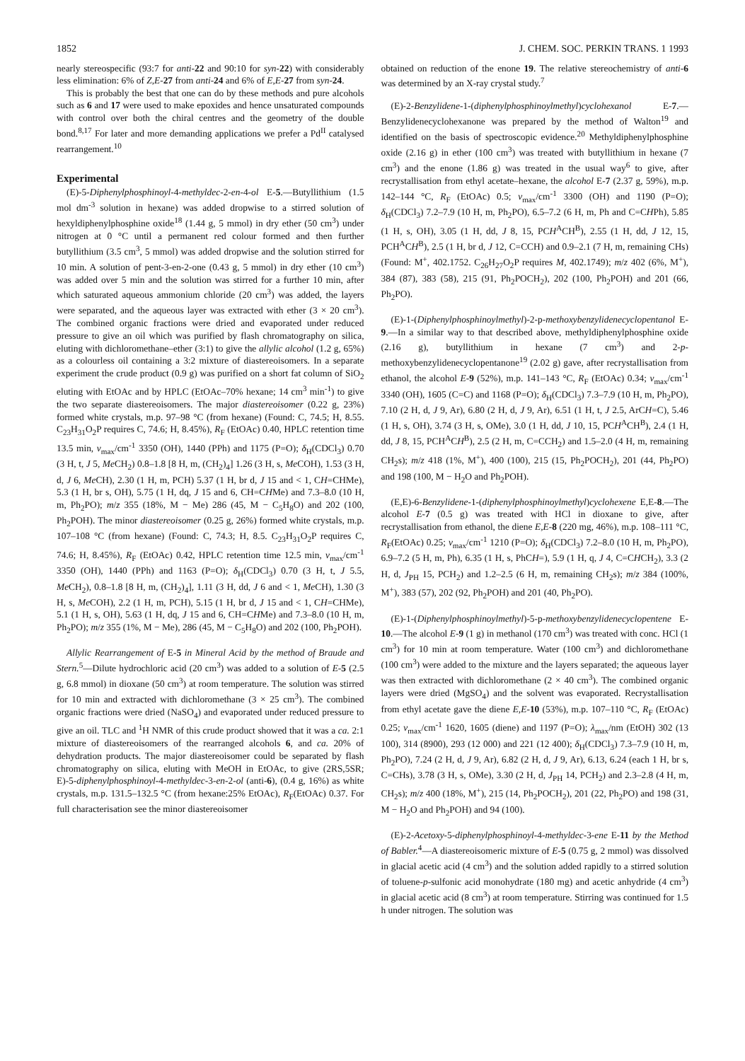1852 J. CHEM. SOC. PERKIN TRANS. 1 1993
nearly stereospecific (93:7 for anti-22 and 90:10 for syn-22) with considerably less elimination: 6% of Z,E-27 from anti-24 and 6% of E,E-27 from syn-24.
This is probably the best that one can do by these methods and pure alcohols such as 6 and 17 were used to make epoxides and hence unsaturated compounds with control over both the chiral centres and the geometry of the double bond.<sup>8,17</sup> For later and more demanding applications we prefer a Pd<sup>II</sup> catalysed rearrangement.<sup>10</sup>
Experimental
(E)-5-Diphenylphosphinoyl-4-methyldec-2-en-4-ol E-5.—Butyllithium (1.5 mol dm<sup>-3</sup> solution in hexane) was added dropwise to a stirred solution of hexyldiphenylphosphine oxide<sup>18</sup> (1.44 g, 5 mmol) in dry ether (50 cm<sup>3</sup>) under nitrogen at 0 °C until a permanent red colour formed and then further butyllithium (3.5 cm<sup>3</sup>, 5 mmol) was added dropwise and the solution stirred for 10 min. A solution of pent-3-en-2-one (0.43 g, 5 mmol) in dry ether (10 cm<sup>3</sup>) was added over 5 min and the solution was stirred for a further 10 min, after which saturated aqueous ammonium chloride (20 cm<sup>3</sup>) was added, the layers were separated, and the aqueous layer was extracted with ether (3 × 20 cm<sup>3</sup>). The combined organic fractions were dried and evaporated under reduced pressure to give an oil which was purified by flash chromatography on silica, eluting with dichloromethane–ether (3:1) to give the allylic alcohol (1.2 g, 65%) as a colourless oil containing a 3:2 mixture of diastereoisomers. In a separate experiment the crude product (0.9 g) was purified on a short fat column of SiO<sub>2</sub> eluting with EtOAc and by HPLC (EtOAc–70% hexane; 14 cm<sup>3</sup> min<sup>-1</sup>) to give the two separate diastereoisomers. The major diastereoisomer (0.22 g, 23%) formed white crystals, m.p. 97–98 °C (from hexane) (Found: C, 74.5; H, 8.55. C<sub>23</sub>H<sub>31</sub>O<sub>2</sub>P requires C, 74.6; H, 8.45%), R<sub>F</sub> (EtOAc) 0.40, HPLC retention time 13.5 min, v<sub>max</sub>/cm<sup>-1</sup> 3350 (OH), 1440 (PPh) and 1175 (P=O); δ<sub>H</sub>(CDCl<sub>3</sub>) 0.70 (3 H, t, J 5, Me CH<sub>2</sub>) 0.8–1.8 [8 H, m, (CH<sub>2</sub>)<sub>4</sub>] 1.26 (3 H, s, Me COH), 1.53 (3 H, d, J 6, Me CH), 2.30 (1 H, m, PCH) 5.37 (1 H, br d, J 15 and < 1, CH=CHMe), 5.3 (1 H, br s, OH), 5.75 (1 H, dq, J 15 and 6, CH=CHMe) and 7.3–8.0 (10 H, m, Ph<sub>2</sub>PO); m/z 355 (18%, M − Me) 286 (45, M − C<sub>5</sub>H<sub>8</sub>O) and 202 (100, Ph<sub>2</sub>POH). The minor diastereoisomer (0.25 g, 26%) formed white crystals, m.p. 107–108 °C (from hexane) (Found: C, 74.3; H, 8.5. C<sub>23</sub>H<sub>31</sub>O<sub>2</sub>P requires C, 74.6; H, 8.45%), R<sub>F</sub> (EtOAc) 0.42, HPLC retention time 12.5 min, v<sub>max</sub>/cm<sup>-1</sup> 3350 (OH), 1440 (PPh) and 1163 (P=O); δ<sub>H</sub>(CDCl<sub>3</sub>) 0.70 (3 H, t, J 5.5, Me CH<sub>2</sub>), 0.8–1.8 [8 H, m, (CH<sub>2</sub>)<sub>4</sub>], 1.11 (3 H, dd, J 6 and < 1, Me CH), 1.30 (3 H, s, Me COH), 2.2 (1 H, m, PCH), 5.15 (1 H, br d, J 15 and < 1, CH=CHMe), 5.1 (1 H, s, OH), 5.63 (1 H, dq, J 15 and 6, CH=CHMe) and 7.3–8.0 (10 H, m, Ph<sub>2</sub>PO); m/z 355 (1%, M − Me), 286 (45, M − C<sub>5</sub>H<sub>8</sub>O) and 202 (100, Ph<sub>2</sub>POH).
Allylic Rearrangement of E-5 in Mineral Acid by the method of Braude and Stern.<sup>5</sup>—Dilute hydrochloric acid (20 cm<sup>3</sup>) was added to a solution of E-5 (2.5 g, 6.8 mmol) in dioxane (50 cm<sup>3</sup>) at room temperature. The solution was stirred for 10 min and extracted with dichloromethane (3 × 25 cm<sup>3</sup>). The combined organic fractions were dried (NaSO<sub>4</sub>) and evaporated under reduced pressure to give an oil. TLC and <sup>1</sup>H NMR of this crude product showed that it was a ca. 2:1 mixture of diastereoisomers of the rearranged alcohols 6, and ca. 20% of dehydration products. The major diastereoisomer could be separated by flash chromatography on silica, eluting with MeOH in EtOAc, to give (2RS,5SR; E)-5-diphenylphosphinoyl-4-methyldec-3-en-2-ol (anti-6), (0.4 g, 16%) as white crystals, m.p. 131.5–132.5 °C (from hexane:25% EtOAc), R<sub>F</sub>(EtOAc) 0.37. For full characterisation see the minor diastereoisomer
obtained on reduction of the enone 19. The relative stereochemistry of anti-6 was determined by an X-ray crystal study.<sup>7</sup>
(E)-2-Benzylidene-1-(diphenylphosphinoylmethyl)cyclohexanol E-7.—Benzylidenecyclohexanone was prepared by the method of Walton<sup>19</sup> and identified on the basis of spectroscopic evidence.<sup>20</sup> Methyldiphenylphosphine oxide (2.16 g) in ether (100 cm<sup>3</sup>) was treated with butyllithium in hexane (7 cm<sup>3</sup>) and the enone (1.86 g) was treated in the usual way<sup>6</sup> to give, after recrystallisation from ethyl acetate–hexane, the alcohol E-7 (2.37 g, 59%), m.p. 142–144 °C, R<sub>F</sub> (EtOAc) 0.5; v<sub>max</sub>/cm<sup>-1</sup> 3300 (OH) and 1190 (P=O); δ<sub>H</sub>(CDCl<sub>3</sub>) 7.2–7.9 (10 H, m, Ph<sub>2</sub>PO), 6.5–7.2 (6 H, m, Ph and C=CHPh), 5.85 (1 H, s, OH), 3.05 (1 H, dd, J 8, 15, PCH<sup>A</sup>CH<sup>B</sup>), 2.55 (1 H, dd, J 12, 15, PCH<sup>A</sup>CH<sup>B</sup>), 2.5 (1 H, br d, J 12, C=CCH) and 0.9–2.1 (7 H, m, remaining CHs) (Found: M<sup>+</sup>, 402.1752. C<sub>26</sub>H<sub>27</sub>O<sub>2</sub>P requires M, 402.1749); m/z 402 (6%, M<sup>+</sup>), 384 (87), 383 (58), 215 (91, Ph<sub>2</sub>POCH<sub>2</sub>), 202 (100, Ph<sub>2</sub>POH) and 201 (66, Ph<sub>2</sub>PO).
(E)-1-(Diphenylphosphinoylmethyl)-2-p-methoxybenzylidenecyclopentanol E-9.—In a similar way to that described above, methyldiphenylphosphine oxide (2.16 g), butyllithium in hexane (7 cm<sup>3</sup>) and 2-p-methoxybenzylidenecyclopentanone<sup>19</sup> (2.02 g) gave, after recrystallisation from ethanol, the alcohol E-9 (52%), m.p. 141–143 °C, R<sub>F</sub> (EtOAc) 0.34; v<sub>max</sub>/cm<sup>-1</sup> 3340 (OH), 1605 (C=C) and 1168 (P=O); δ<sub>H</sub>(CDCl<sub>3</sub>) 7.3–7.9 (10 H, m, Ph<sub>2</sub>PO), 7.10 (2 H, d, J 9, Ar), 6.80 (2 H, d, J 9, Ar), 6.51 (1 H, t, J 2.5, ArCH=C), 5.46 (1 H, s, OH), 3.74 (3 H, s, OMe), 3.0 (1 H, dd, J 10, 15, PCH<sup>A</sup>CH<sup>B</sup>), 2.4 (1 H, dd, J 8, 15, PCH<sup>A</sup>CH<sup>B</sup>), 2.5 (2 H, m, C=CCH<sub>2</sub>) and 1.5–2.0 (4 H, m, remaining CH<sub>2</sub>s); m/z 418 (1%, M<sup>+</sup>), 400 (100), 215 (15, Ph<sub>2</sub>POCH<sub>2</sub>), 201 (44, Ph<sub>2</sub>PO) and 198 (100, M − H<sub>2</sub>O and Ph<sub>2</sub>POH).
(E,E)-6-Benzylidene-1-(diphenylphosphinoylmethyl)cyclohexene E,E-8.—The alcohol E-7 (0.5 g) was treated with HCl in dioxane to give, after recrystallisation from ethanol, the diene E,E-8 (220 mg, 46%), m.p. 108–111 °C, R<sub>F</sub>(EtOAc) 0.25; v<sub>max</sub>/cm<sup>-1</sup> 1210 (P=O); δ<sub>H</sub>(CDCl<sub>3</sub>) 7.2–8.0 (10 H, m, Ph<sub>2</sub>PO), 6.9–7.2 (5 H, m, Ph), 6.35 (1 H, s, PhCH=), 5.9 (1 H, q, J 4, C=CHCH<sub>2</sub>), 3.3 (2 H, d, J<sub>PH</sub> 15, PCH<sub>2</sub>) and 1.2–2.5 (6 H, m, remaining CH<sub>2</sub>s); m/z 384 (100%, M<sup>+</sup>), 383 (57), 202 (92, Ph<sub>2</sub>POH) and 201 (40, Ph<sub>2</sub>PO).
(E)-1-(Diphenylphosphinoylmethyl)-5-p-methoxybenzylidenecyclopentene E-10.—The alcohol E-9 (1 g) in methanol (170 cm<sup>3</sup>) was treated with conc. HCl (1 cm<sup>3</sup>) for 10 min at room temperature. Water (100 cm<sup>3</sup>) and dichloromethane (100 cm<sup>3</sup>) were added to the mixture and the layers separated; the aqueous layer was then extracted with dichloromethane (2 × 40 cm<sup>3</sup>). The combined organic layers were dried (MgSO<sub>4</sub>) and the solvent was evaporated. Recrystallisation from ethyl acetate gave the diene E,E-10 (53%), m.p. 107–110 °C, R<sub>F</sub> (EtOAc) 0.25; v<sub>max</sub>/cm<sup>-1</sup> 1620, 1605 (diene) and 1197 (P=O); λ<sub>max</sub>/nm (EtOH) 302 (13 100), 314 (8900), 293 (12 000) and 221 (12 400); δ<sub>H</sub>(CDCl<sub>3</sub>) 7.3–7.9 (10 H, m, Ph<sub>2</sub>PO), 7.24 (2 H, d, J 9, Ar), 6.82 (2 H, d, J 9, Ar), 6.13, 6.24 (each 1 H, br s, C=CHs), 3.78 (3 H, s, OMe), 3.30 (2 H, d, J<sub>PH</sub> 14, PCH<sub>2</sub>) and 2.3–2.8 (4 H, m, CH<sub>2</sub>s); m/z 400 (18%, M<sup>+</sup>), 215 (14, Ph<sub>2</sub>POCH<sub>2</sub>), 201 (22, Ph<sub>2</sub>PO) and 198 (31, M − H<sub>2</sub>O and Ph<sub>2</sub>POH) and 94 (100).
(E)-2-Acetoxy-5-diphenylphosphinoyl-4-methyldec-3-ene E-11 by the Method of Babler.<sup>4</sup>—A diastereoisomeric mixture of E-5 (0.75 g, 2 mmol) was dissolved in glacial acetic acid (4 cm<sup>3</sup>) and the solution added rapidly to a stirred solution of toluene-p-sulfonic acid monohydrate (180 mg) and acetic anhydride (4 cm<sup>3</sup>) in glacial acetic acid (8 cm<sup>3</sup>) at room temperature. Stirring was continued for 1.5 h under nitrogen. The solution was